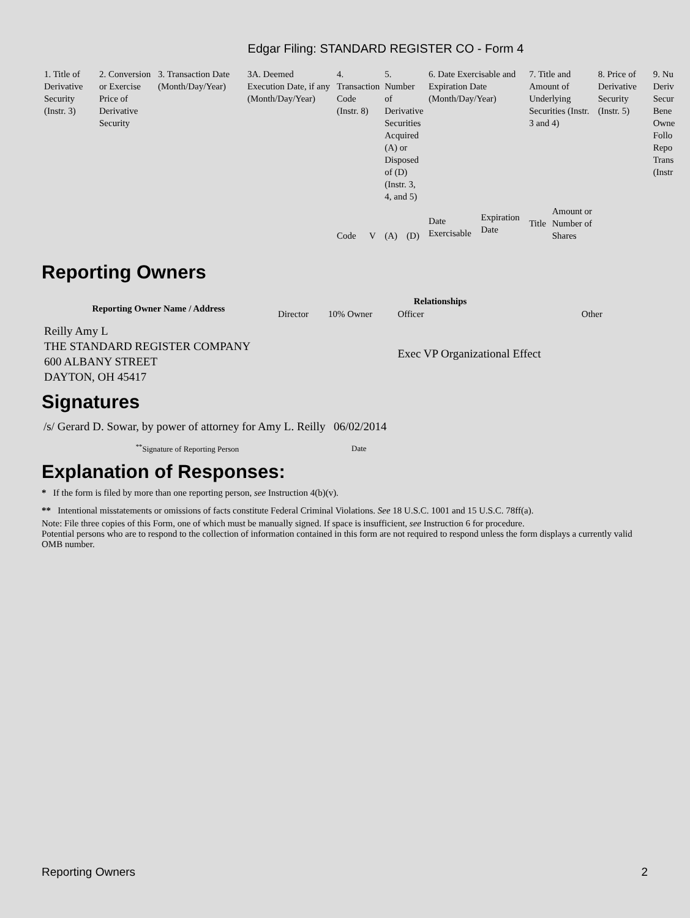Edgar Filing: STANDARD REGISTER CO - Form 4
| 1. Title of Derivative Security (Instr. 3) | 2. Conversion or Exercise Price of Derivative Security | 3. Transaction Date (Month/Day/Year) | 3A. Deemed Execution Date, if any (Month/Day/Year) | 4. Transaction Code (Instr. 8) | | 5. Number of Derivative Securities Acquired (A) or Disposed of (D) (Instr. 3, 4, and 5) | | 6. Date Exercisable and Expiration Date (Month/Day/Year) | | 7. Title and Amount of Underlying Securities (Instr. 3 and 4) | | 8. Price of Derivative Security (Instr. 5) | 9. Nu Deriv Secur Bene Owne Follo Repo Trans (Instr |
| | | | | Code | V | (A) | (D) | Date Exercisable | Expiration Date | Title | Amount or Number of Shares | | |
Reporting Owners
| Reporting Owner Name / Address | Relationships | | | |
| --- | --- | --- | --- | --- |
| | Director | 10% Owner | Officer | Other |
| Reilly Amy L THE STANDARD REGISTER COMPANY 600 ALBANY STREET DAYTON, OH 45417 | | | Exec VP Organizational Effect | |
Signatures
| /s/ Gerard D. Sowar, by power of attorney for Amy L. Reilly | 06/02/2014 |
| <sup>**</sup> Signature of Reporting Person | Date |
Explanation of Responses:
* If the form is filed by more than one reporting person, see Instruction 4(b)(v).
** Intentional misstatements or omissions of facts constitute Federal Criminal Violations. See 18 U.S.C. 1001 and 15 U.S.C. 78ff(a).
Note: File three copies of this Form, one of which must be manually signed. If space is insufficient, see Instruction 6 for procedure.
Potential persons who are to respond to the collection of information contained in this form are not required to respond unless the form displays a currently valid OMB number.
Reporting Owners 2